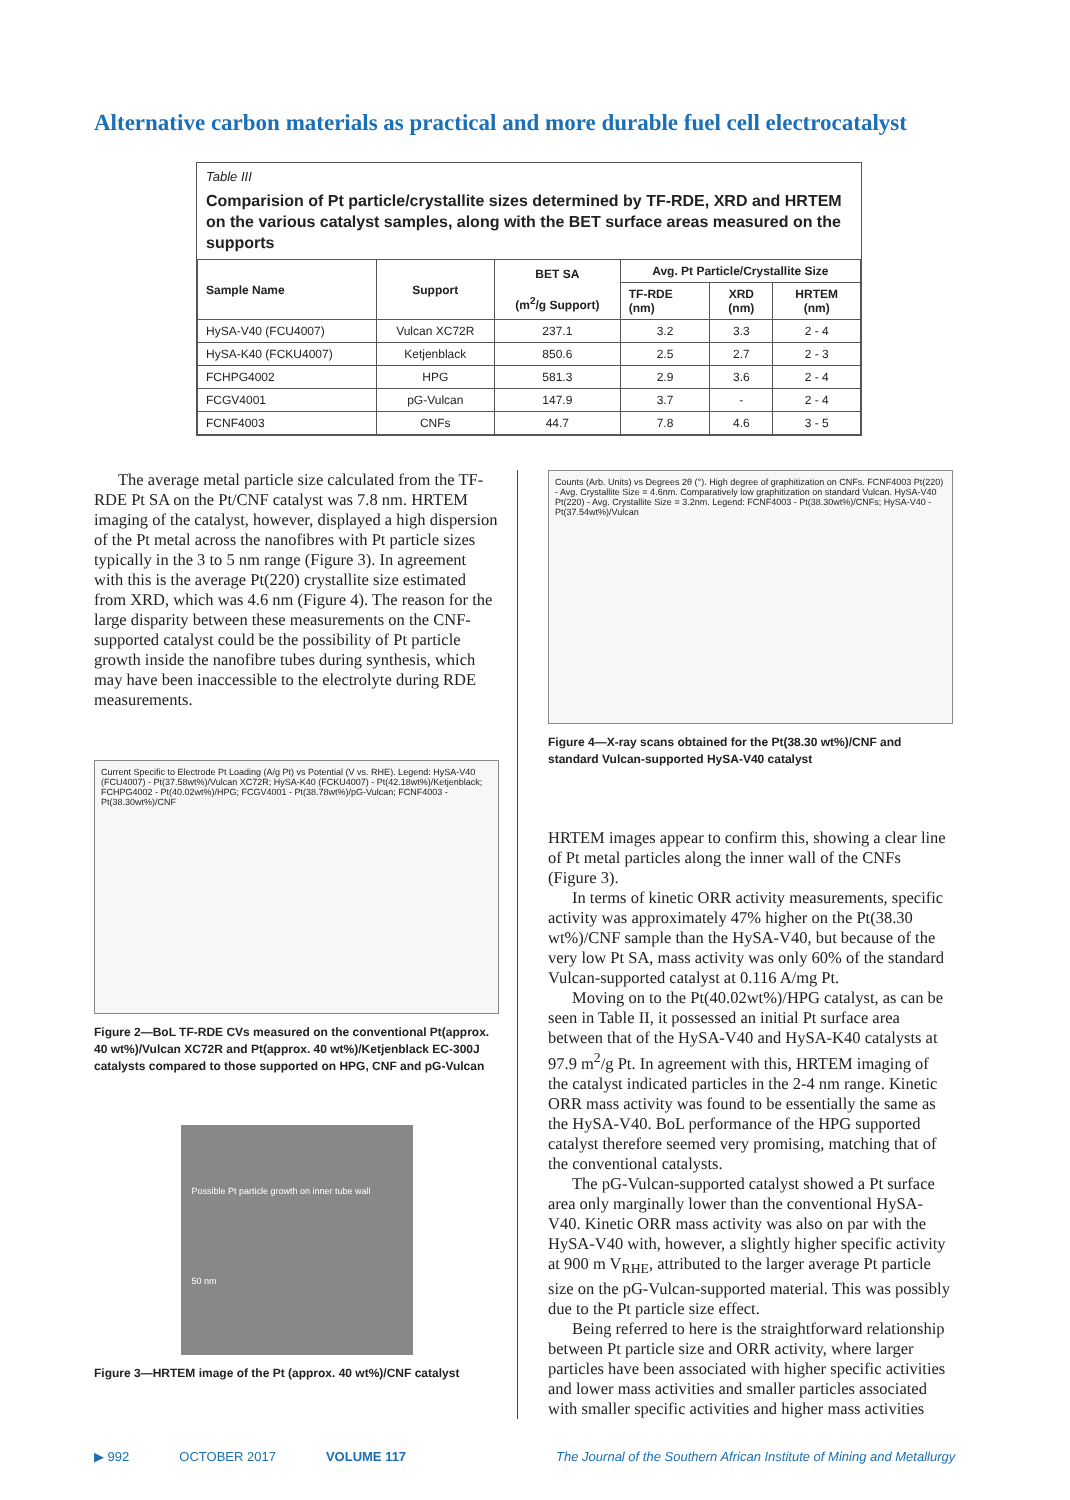Alternative carbon materials as practical and more durable fuel cell electrocatalyst
Table III
Comparision of Pt particle/crystallite sizes determined by TF-RDE, XRD and HRTEM on the various catalyst samples, along with the BET surface areas measured on the supports
| Sample Name | Support | BET SA (m<sup>2</sup>/g Support) | Avg. Pt Particle/Crystallite Size | | |
| --- | --- | --- | --- | --- | --- |
| | | | TF-RDE (nm) | XRD (nm) | HRTEM (nm) |
| HySA-V40 (FCU4007) | Vulcan XC72R | 237.1 | 3.2 | 3.3 | 2 - 4 |
| HySA-K40 (FCKU4007) | Ketjenblack | 850.6 | 2.5 | 2.7 | 2 - 3 |
| FCHPG4002 | HPG | 581.3 | 2.9 | 3.6 | 2 - 4 |
| FCGV4001 | pG-Vulcan | 147.9 | 3.7 | - | 2 - 4 |
| FCNF4003 | CNFs | 44.7 | 7.8 | 4.6 | 3 - 5 |
The average metal particle size calculated from the TF-RDE Pt SA on the Pt/CNF catalyst was 7.8 nm. HRTEM imaging of the catalyst, however, displayed a high dispersion of the Pt metal across the nanofibres with Pt particle sizes typically in the 3 to 5 nm range (Figure 3). In agreement with this is the average Pt(220) crystallite size estimated from XRD, which was 4.6 nm (Figure 4). The reason for the large disparity between these measurements on the CNF-supported catalyst could be the possibility of Pt particle growth inside the nanofibre tubes during synthesis, which may have been inaccessible to the electrolyte during RDE measurements.
Current Specific to Electrode Pt Loading (A/g Pt) vs Potential (V vs. RHE). Legend: HySA-V40 (FCU4007) - Pt(37.58wt%)/Vulcan XC72R; HySA-K40 (FCKU4007) - Pt(42.18wt%)/Ketjenblack; FCHPG4002 - Pt(40.02wt%)/HPG; FCGV4001 - Pt(38.78wt%)/pG-Vulcan; FCNF4003 - Pt(38.30wt%)/CNF
Figure 2—BoL TF-RDE CVs measured on the conventional Pt(approx. 40 wt%)/Vulcan XC72R and Pt(approx. 40 wt%)/Ketjenblack EC-300J catalysts compared to those supported on HPG, CNF and pG-Vulcan
Possible Pt particle growth on inner tube wall
50 nm
Figure 3—HRTEM image of the Pt (approx. 40 wt%)/CNF catalyst
Counts (Arb. Units) vs Degrees 2θ (°). High degree of graphitization on CNFs. FCNF4003 Pt(220) - Avg. Crystallite Size = 4.6nm. Comparatively low graphitization on standard Vulcan. HySA-V40 Pt(220) - Avg. Crystallite Size = 3.2nm. Legend: FCNF4003 - Pt(38.30wt%)/CNFs; HySA-V40 - Pt(37.54wt%)/Vulcan
Figure 4—X-ray scans obtained for the Pt(38.30 wt%)/CNF and standard Vulcan-supported HySA-V40 catalyst
HRTEM images appear to confirm this, showing a clear line of Pt metal particles along the inner wall of the CNFs (Figure 3).
In terms of kinetic ORR activity measurements, specific activity was approximately 47% higher on the Pt(38.30 wt%)/CNF sample than the HySA-V40, but because of the very low Pt SA, mass activity was only 60% of the standard Vulcan-supported catalyst at 0.116 A/mg Pt.
Moving on to the Pt(40.02wt%)/HPG catalyst, as can be seen in Table II, it possessed an initial Pt surface area between that of the HySA-V40 and HySA-K40 catalysts at 97.9 m<sup>2</sup>/g Pt. In agreement with this, HRTEM imaging of the catalyst indicated particles in the 2-4 nm range. Kinetic ORR mass activity was found to be essentially the same as the HySA-V40. BoL performance of the HPG supported catalyst therefore seemed very promising, matching that of the conventional catalysts.
The pG-Vulcan-supported catalyst showed a Pt surface area only marginally lower than the conventional HySA-V40. Kinetic ORR mass activity was also on par with the HySA-V40 with, however, a slightly higher specific activity at 900 m V<sub>RHE</sub>, attributed to the larger average Pt particle size on the pG-Vulcan-supported material. This was possibly due to the Pt particle size effect.
Being referred to here is the straightforward relationship between Pt particle size and ORR activity, where larger particles have been associated with higher specific activities and lower mass activities and smaller particles associated with smaller specific activities and higher mass activities
▶ 992 OCTOBER 2017 VOLUME 117 The Journal of the Southern African Institute of Mining and Metallurgy